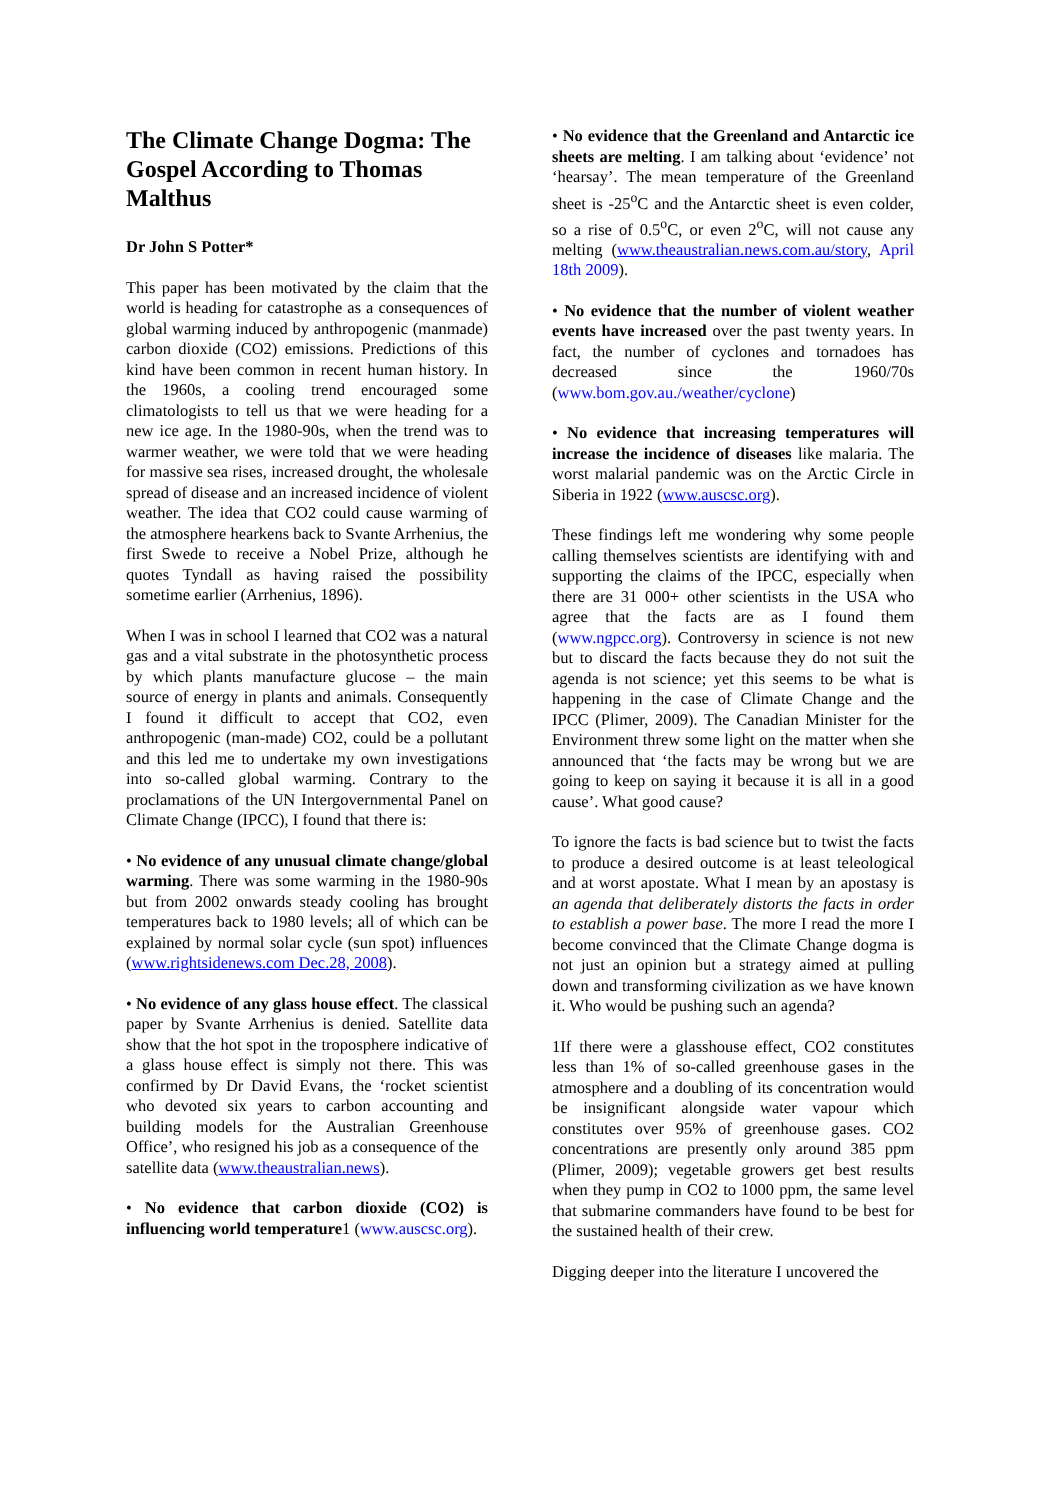The Climate Change Dogma: The Gospel According to Thomas Malthus
Dr John S Potter*
This paper has been motivated by the claim that the world is heading for catastrophe as a consequences of global warming induced by anthropogenic (manmade) carbon dioxide (CO2) emissions. Predictions of this kind have been common in recent human history. In the 1960s, a cooling trend encouraged some climatologists to tell us that we were heading for a new ice age. In the 1980-90s, when the trend was to warmer weather, we were told that we were heading for massive sea rises, increased drought, the wholesale spread of disease and an increased incidence of violent weather. The idea that CO2 could cause warming of the atmosphere hearkens back to Svante Arrhenius, the first Swede to receive a Nobel Prize, although he quotes Tyndall as having raised the possibility sometime earlier (Arrhenius, 1896).
When I was in school I learned that CO2 was a natural gas and a vital substrate in the photosynthetic process by which plants manufacture glucose – the main source of energy in plants and animals. Consequently I found it difficult to accept that CO2, even anthropogenic (man-made) CO2, could be a pollutant and this led me to undertake my own investigations into so-called global warming. Contrary to the proclamations of the UN Intergovernmental Panel on Climate Change (IPCC), I found that there is:
• No evidence of any unusual climate change/global warming. There was some warming in the 1980-90s but from 2002 onwards steady cooling has brought temperatures back to 1980 levels; all of which can be explained by normal solar cycle (sun spot) influences (www.rightsidenews.com Dec.28, 2008).
• No evidence of any glass house effect. The classical paper by Svante Arrhenius is denied. Satellite data show that the hot spot in the troposphere indicative of a glass house effect is simply not there. This was confirmed by Dr David Evans, the ‘rocket scientist who devoted six years to carbon accounting and building models for the Australian Greenhouse Office’, who resigned his job as a consequence of the
satellite data (www.theaustralian.news).
• No evidence that carbon dioxide (CO2) is influencing world temperature1 (www.auscsc.org).
• No evidence that the Greenland and Antarctic ice sheets are melting. I am talking about ‘evidence’ not ‘hearsay’. The mean temperature of the Greenland sheet is -25<sup>o</sup>C and the Antarctic sheet is even colder, so a rise of 0.5<sup>o</sup>C, or even 2<sup>o</sup>C, will not cause any melting (www.theaustralian.news.com.au/story, April 18th 2009).
• No evidence that the number of violent weather events have increased over the past twenty years. In fact, the number of cyclones and tornadoes has decreased since the 1960/70s (www.bom.gov.au./weather/cyclone)
• No evidence that increasing temperatures will increase the incidence of diseases like malaria. The worst malarial pandemic was on the Arctic Circle in Siberia in 1922 (www.auscsc.org).
These findings left me wondering why some people calling themselves scientists are identifying with and supporting the claims of the IPCC, especially when there are 31 000+ other scientists in the USA who agree that the facts are as I found them (www.ngpcc.org). Controversy in science is not new but to discard the facts because they do not suit the agenda is not science; yet this seems to be what is happening in the case of Climate Change and the IPCC (Plimer, 2009). The Canadian Minister for the Environment threw some light on the matter when she announced that ‘the facts may be wrong but we are going to keep on saying it because it is all in a good cause’. What good cause?
To ignore the facts is bad science but to twist the facts to produce a desired outcome is at least teleological and at worst apostate. What I mean by an apostasy is an agenda that deliberately distorts the facts in order to establish a power base. The more I read the more I become convinced that the Climate Change dogma is not just an opinion but a strategy aimed at pulling down and transforming civilization as we have known it. Who would be pushing such an agenda?
1If there were a glasshouse effect, CO2 constitutes less than 1% of so-called greenhouse gases in the atmosphere and a doubling of its concentration would be insignificant alongside water vapour which constitutes over 95% of greenhouse gases. CO2 concentrations are presently only around 385 ppm (Plimer, 2009); vegetable growers get best results when they pump in CO2 to 1000 ppm, the same level that submarine commanders have found to be best for the sustained health of their crew.
Digging deeper into the literature I uncovered the